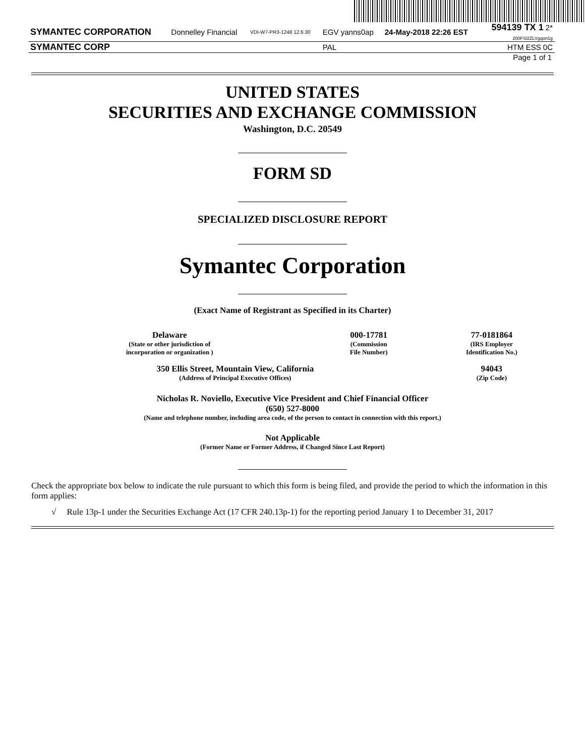| SYMANTEC CORPORATION | Donnelley Financial | VDI-W7-PR3-1248 12.6.30 | EGV yanns0ap | 24-May-2018 22:26 EST | 594139 TX 1 2* 200FSl2ZLVgqon1g |
| SYMANTEC CORP | | | PAL | | HTM ESS 0C |
Page 1 of 1
UNITED STATES
SECURITIES AND EXCHANGE COMMISSION
Washington, D.C. 20549
FORM SD
SPECIALIZED DISCLOSURE REPORT
Symantec Corporation
(Exact Name of Registrant as Specified in its Charter)
| Delaware (State or other jurisdiction of incorporation or organization ) | 000-17781 (Commission File Number) | 77-0181864 (IRS Employer Identification No.) |
| 350 Ellis Street, Mountain View, California (Address of Principal Executive Offices) | | 94043 (Zip Code) |
Nicholas R. Noviello, Executive Vice President and Chief Financial Officer
(650) 527-8000
(Name and telephone number, including area code, of the person to contact in connection with this report.)
Not Applicable
(Former Name or Former Address, if Changed Since Last Report)
Check the appropriate box below to indicate the rule pursuant to which this form is being filed, and provide the period to which the information in this form applies:
√ Rule 13p-1 under the Securities Exchange Act (17 CFR 240.13p-1) for the reporting period January 1 to December 31, 2017